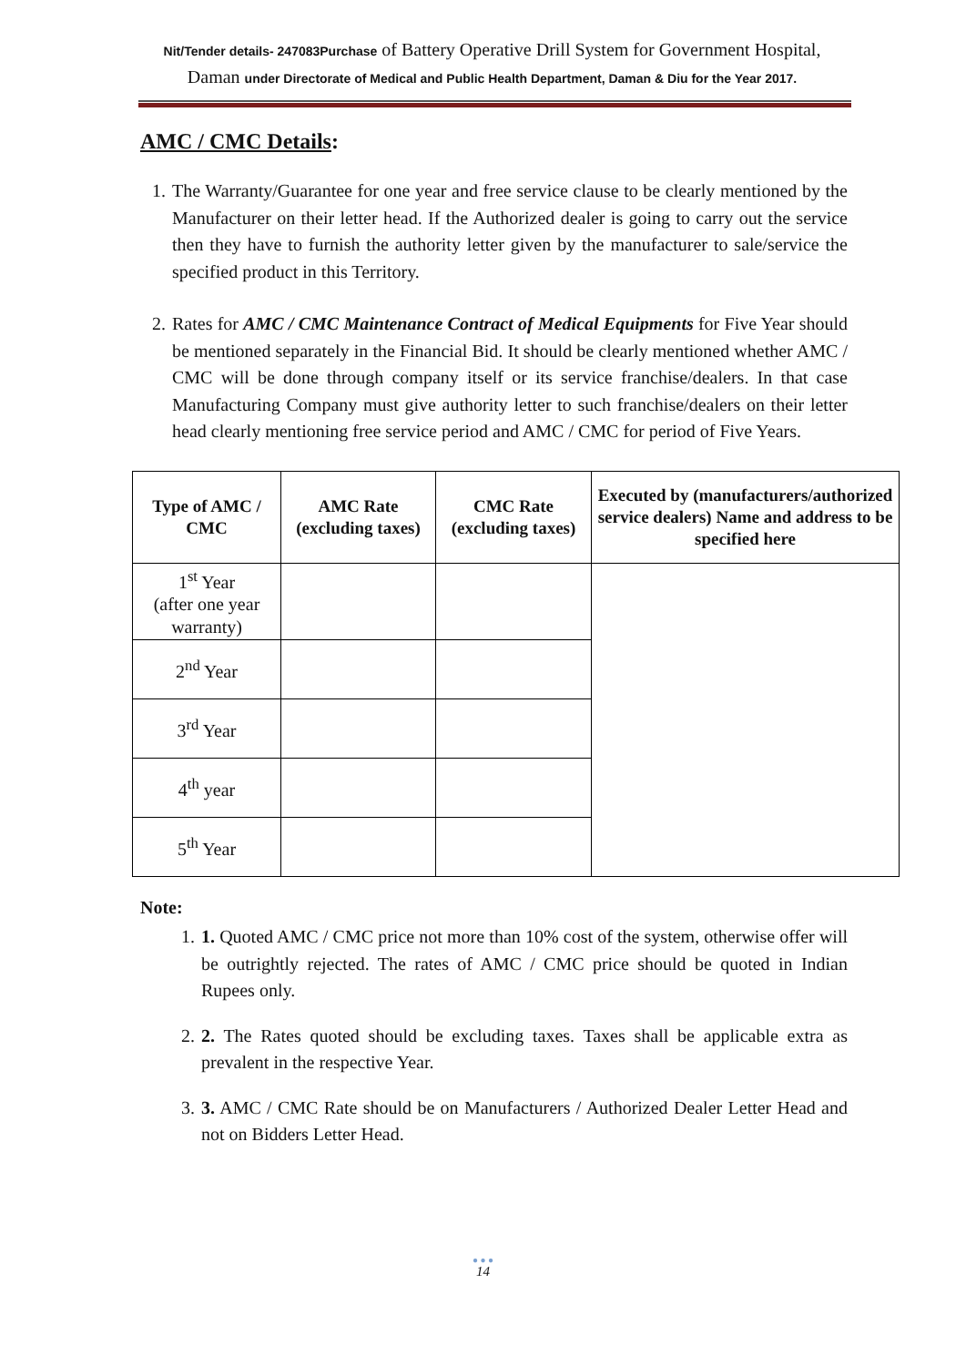Nit/Tender details- 247083Purchase of Battery Operative Drill System for Government Hospital, Daman under Directorate of Medical and Public Health Department, Daman & Diu for the Year 2017.
AMC / CMC Details:
1. The Warranty/Guarantee for one year and free service clause to be clearly mentioned by the Manufacturer on their letter head. If the Authorized dealer is going to carry out the service then they have to furnish the authority letter given by the manufacturer to sale/service the specified product in this Territory.
2. Rates for AMC / CMC Maintenance Contract of Medical Equipments for Five Year should be mentioned separately in the Financial Bid. It should be clearly mentioned whether AMC / CMC will be done through company itself or its service franchise/dealers. In that case Manufacturing Company must give authority letter to such franchise/dealers on their letter head clearly mentioning free service period and AMC / CMC for period of Five Years.
| Type of AMC / CMC | AMC Rate (excluding taxes) | CMC Rate (excluding taxes) | Executed by (manufacturers/authorized service dealers) Name and address to be specified here |
| --- | --- | --- | --- |
| 1<sup>st</sup> Year (after one year warranty) | | | |
| 2<sup>nd</sup> Year | | | |
| 3<sup>rd</sup> Year | | | |
| 4<sup>th</sup> year | | | |
| 5<sup>th</sup> Year | | | |
Note:
1. 1. Quoted AMC / CMC price not more than 10% cost of the system, otherwise offer will be outrightly rejected. The rates of AMC / CMC price should be quoted in Indian Rupees only.
2. 2. The Rates quoted should be excluding taxes. Taxes shall be applicable extra as prevalent in the respective Year.
3. 3. AMC / CMC Rate should be on Manufacturers / Authorized Dealer Letter Head and not on Bidders Letter Head.
● ● ●
14